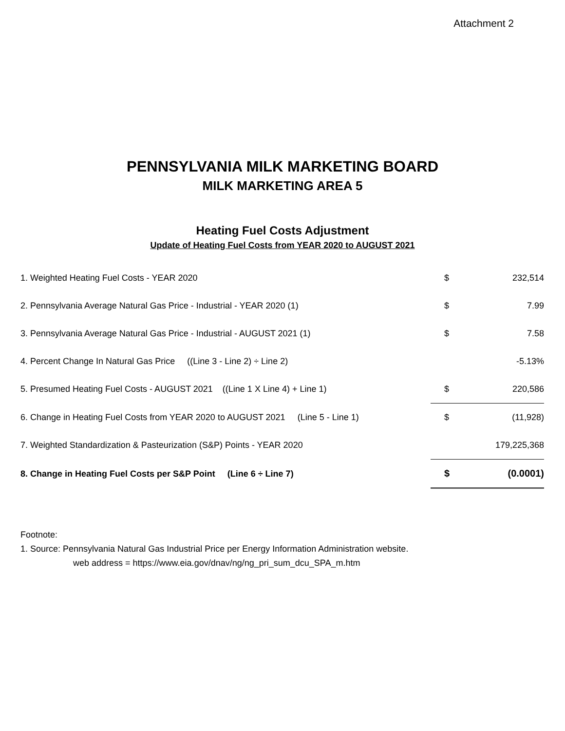Attachment 2
PENNSYLVANIA MILK MARKETING BOARD
MILK MARKETING AREA 5
Heating Fuel Costs Adjustment
Update of Heating Fuel Costs from YEAR 2020 to AUGUST 2021
| 1. Weighted Heating Fuel Costs - YEAR 2020 | $ | 232,514 |
| 2. Pennsylvania Average Natural Gas Price - Industrial - YEAR 2020 (1) | $ | 7.99 |
| 3. Pennsylvania Average Natural Gas Price - Industrial - AUGUST 2021 (1) | $ | 7.58 |
| 4. Percent Change In Natural Gas Price ((Line 3 - Line 2) ÷ Line 2) | | -5.13% |
| 5. Presumed Heating Fuel Costs - AUGUST 2021 ((Line 1 X Line 4) + Line 1) | $ | 220,586 |
| 6. Change in Heating Fuel Costs from YEAR 2020 to AUGUST 2021 (Line 5 - Line 1) | $ | (11,928) |
| 7. Weighted Standardization & Pasteurization (S&P) Points - YEAR 2020 | | 179,225,368 |
| 8. Change in Heating Fuel Costs per S&P Point (Line 6 ÷ Line 7) | $ | (0.0001) |
Footnote:
1. Source: Pennsylvania Natural Gas Industrial Price per Energy Information Administration website.
web address = https://www.eia.gov/dnav/ng/ng_pri_sum_dcu_SPA_m.htm